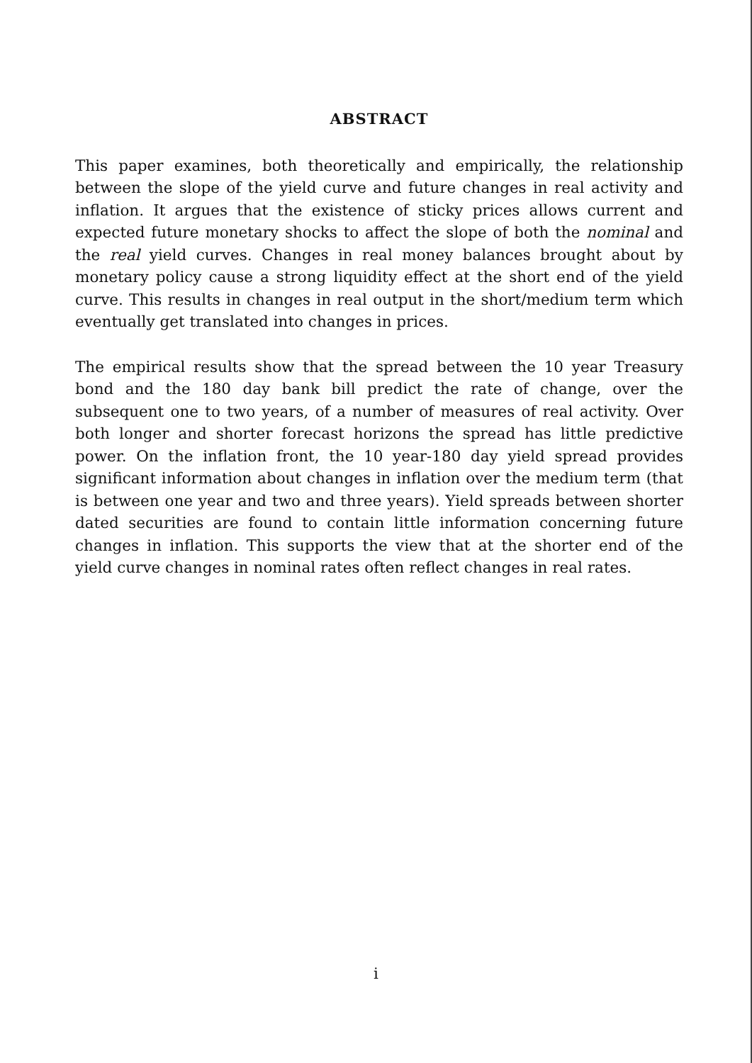ABSTRACT
This paper examines, both theoretically and empirically, the relationship between the slope of the yield curve and future changes in real activity and inflation. It argues that the existence of sticky prices allows current and expected future monetary shocks to affect the slope of both the nominal and the real yield curves. Changes in real money balances brought about by monetary policy cause a strong liquidity effect at the short end of the yield curve. This results in changes in real output in the short/medium term which eventually get translated into changes in prices.
The empirical results show that the spread between the 10 year Treasury bond and the 180 day bank bill predict the rate of change, over the subsequent one to two years, of a number of measures of real activity. Over both longer and shorter forecast horizons the spread has little predictive power. On the inflation front, the 10 year-180 day yield spread provides significant information about changes in inflation over the medium term (that is between one year and two and three years). Yield spreads between shorter dated securities are found to contain little information concerning future changes in inflation. This supports the view that at the shorter end of the yield curve changes in nominal rates often reflect changes in real rates.
i